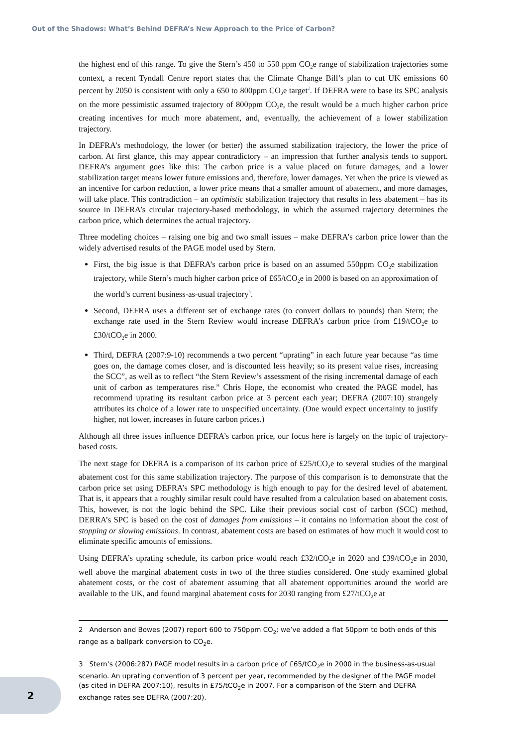Out of the Shadows: What’s Behind DEFRA’s New Approach to the Price of Carbon?
the highest end of this range. To give the Stern’s 450 to 550 ppm CO<sub>2</sub>e range of stabilization trajectories some context, a recent Tyndall Centre report states that the Climate Change Bill’s plan to cut UK emissions 60 percent by 2050 is consistent with only a 650 to 800ppm CO<sub>2</sub>e target<sup>2</sup>. If DEFRA were to base its SPC analysis on the more pessimistic assumed trajectory of 800ppm CO<sub>2</sub>e, the result would be a much higher carbon price creating incentives for much more abatement, and, eventually, the achievement of a lower stabilization trajectory.
In DEFRA’s methodology, the lower (or better) the assumed stabilization trajectory, the lower the price of carbon. At first glance, this may appear contradictory – an impression that further analysis tends to support. DEFRA’s argument goes like this: The carbon price is a value placed on future damages, and a lower stabilization target means lower future emissions and, therefore, lower damages. Yet when the price is viewed as an incentive for carbon reduction, a lower price means that a smaller amount of abatement, and more damages, will take place. This contradiction – an optimistic stabilization trajectory that results in less abatement – has its source in DEFRA’s circular trajectory-based methodology, in which the assumed trajectory determines the carbon price, which determines the actual trajectory.
Three modeling choices – raising one big and two small issues – make DEFRA’s carbon price lower than the widely advertised results of the PAGE model used by Stern.
First, the big issue is that DEFRA’s carbon price is based on an assumed 550ppm CO<sub>2</sub>e stabilization trajectory, while Stern’s much higher carbon price of £65/tCO<sub>2</sub>e in 2000 is based on an approximation of the world’s current business-as-usual trajectory<sup>3</sup>.
Second, DEFRA uses a different set of exchange rates (to convert dollars to pounds) than Stern; the exchange rate used in the Stern Review would increase DEFRA’s carbon price from £19/tCO<sub>2</sub>e to £30/tCO<sub>2</sub>e in 2000.
Third, DEFRA (2007:9-10) recommends a two percent “uprating” in each future year because “as time goes on, the damage comes closer, and is discounted less heavily; so its present value rises, increasing the SCC”, as well as to reflect “the Stern Review’s assessment of the rising incremental damage of each unit of carbon as temperatures rise.” Chris Hope, the economist who created the PAGE model, has recommend uprating its resultant carbon price at 3 percent each year; DEFRA (2007:10) strangely attributes its choice of a lower rate to unspecified uncertainty. (One would expect uncertainty to justify higher, not lower, increases in future carbon prices.)
Although all three issues influence DEFRA’s carbon price, our focus here is largely on the topic of trajectory-based costs.
The next stage for DEFRA is a comparison of its carbon price of £25/tCO<sub>2</sub>e to several studies of the marginal abatement cost for this same stabilization trajectory. The purpose of this comparison is to demonstrate that the carbon price set using DEFRA’s SPC methodology is high enough to pay for the desired level of abatement. That is, it appears that a roughly similar result could have resulted from a calculation based on abatement costs. This, however, is not the logic behind the SPC. Like their previous social cost of carbon (SCC) method, DERRA’s SPC is based on the cost of damages from emissions – it contains no information about the cost of stopping or slowing emissions. In contrast, abatement costs are based on estimates of how much it would cost to eliminate specific amounts of emissions.
Using DEFRA’s uprating schedule, its carbon price would reach £32/tCO<sub>2</sub>e in 2020 and £39/tCO<sub>2</sub>e in 2030, well above the marginal abatement costs in two of the three studies considered. One study examined global abatement costs, or the cost of abatement assuming that all abatement opportunities around the world are available to the UK, and found marginal abatement costs for 2030 ranging from £27/tCO<sub>2</sub>e at
2 Anderson and Bowes (2007) report 600 to 750ppm CO<sub>2</sub>; we’ve added a flat 50ppm to both ends of this range as a ballpark conversion to CO<sub>2</sub>e.
3 Stern’s (2006:287) PAGE model results in a carbon price of £65/tCO<sub>2</sub>e in 2000 in the business-as-usual scenario. An uprating convention of 3 percent per year, recommended by the designer of the PAGE model (as cited in DEFRA 2007:10), results in £75/tCO<sub>2</sub>e in 2007. For a comparison of the Stern and DEFRA exchange rates see DEFRA (2007:20).
2